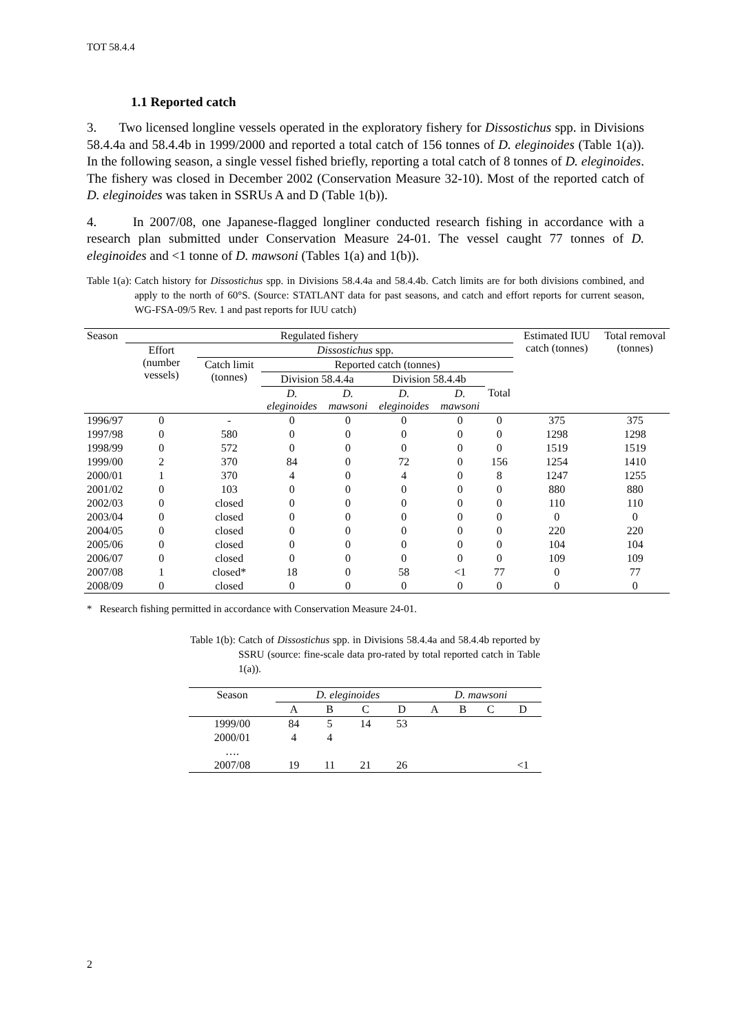TOT 58.4.4
1.1 Reported catch
3. Two licensed longline vessels operated in the exploratory fishery for Dissostichus spp. in Divisions 58.4.4a and 58.4.4b in 1999/2000 and reported a total catch of 156 tonnes of D. eleginoides (Table 1(a)). In the following season, a single vessel fished briefly, reporting a total catch of 8 tonnes of D. eleginoides. The fishery was closed in December 2002 (Conservation Measure 32-10). Most of the reported catch of D. eleginoides was taken in SSRUs A and D (Table 1(b)).
4. In 2007/08, one Japanese-flagged longliner conducted research fishing in accordance with a research plan submitted under Conservation Measure 24-01. The vessel caught 77 tonnes of D. eleginoides and <1 tonne of D. mawsoni (Tables 1(a) and 1(b)).
Table 1(a): Catch history for Dissostichus spp. in Divisions 58.4.4a and 58.4.4b. Catch limits are for both divisions combined, and apply to the north of 60°S. (Source: STATLANT data for past seasons, and catch and effort reports for current season, WG-FSA-09/5 Rev. 1 and past reports for IUU catch)
| Season | Regulated fishery | | | | | | | Estimated IUU catch (tonnes) | Total removal (tonnes) |
| --- | --- | --- | --- | --- | --- | --- | --- | --- | --- |
| | Effort (number vessels) | Dissostichus spp. | | | | | | | |
| | | Catch limit (tonnes) | Reported catch (tonnes) | | | | | | |
| | | | Division 58.4.4a | | Division 58.4.4b | | Total | | |
| | | | D. eleginoides | D. mawsoni | D. eleginoides | D. mawsoni | | | |
| 1996/97 | 0 | - | 0 | 0 | 0 | 0 | 0 | 375 | 375 |
| 1997/98 | 0 | 580 | 0 | 0 | 0 | 0 | 0 | 1298 | 1298 |
| 1998/99 | 0 | 572 | 0 | 0 | 0 | 0 | 0 | 1519 | 1519 |
| 1999/00 | 2 | 370 | 84 | 0 | 72 | 0 | 156 | 1254 | 1410 |
| 2000/01 | 1 | 370 | 4 | 0 | 4 | 0 | 8 | 1247 | 1255 |
| 2001/02 | 0 | 103 | 0 | 0 | 0 | 0 | 0 | 880 | 880 |
| 2002/03 | 0 | closed | 0 | 0 | 0 | 0 | 0 | 110 | 110 |
| 2003/04 | 0 | closed | 0 | 0 | 0 | 0 | 0 | 0 | 0 |
| 2004/05 | 0 | closed | 0 | 0 | 0 | 0 | 0 | 220 | 220 |
| 2005/06 | 0 | closed | 0 | 0 | 0 | 0 | 0 | 104 | 104 |
| 2006/07 | 0 | closed | 0 | 0 | 0 | 0 | 0 | 109 | 109 |
| 2007/08 | 1 | closed* | 18 | 0 | 58 | <1 | 77 | 0 | 77 |
| 2008/09 | 0 | closed | 0 | 0 | 0 | 0 | 0 | 0 | 0 |
* Research fishing permitted in accordance with Conservation Measure 24-01.
Table 1(b): Catch of Dissostichus spp. in Divisions 58.4.4a and 58.4.4b reported by SSRU (source: fine-scale data pro-rated by total reported catch in Table 1(a)).
| Season | D. eleginoides | | | | D. mawsoni | | | |
| --- | --- | --- | --- | --- | --- | --- | --- | --- |
| | A | B | C | D | A | B | C | D |
| 1999/00 | 84 | 5 | 14 | 53 | | | | |
| 2000/01 | 4 | 4 | | | | | | |
| …. | | | | | | | | |
| 2007/08 | 19 | 11 | 21 | 26 | | | | <1 |
2